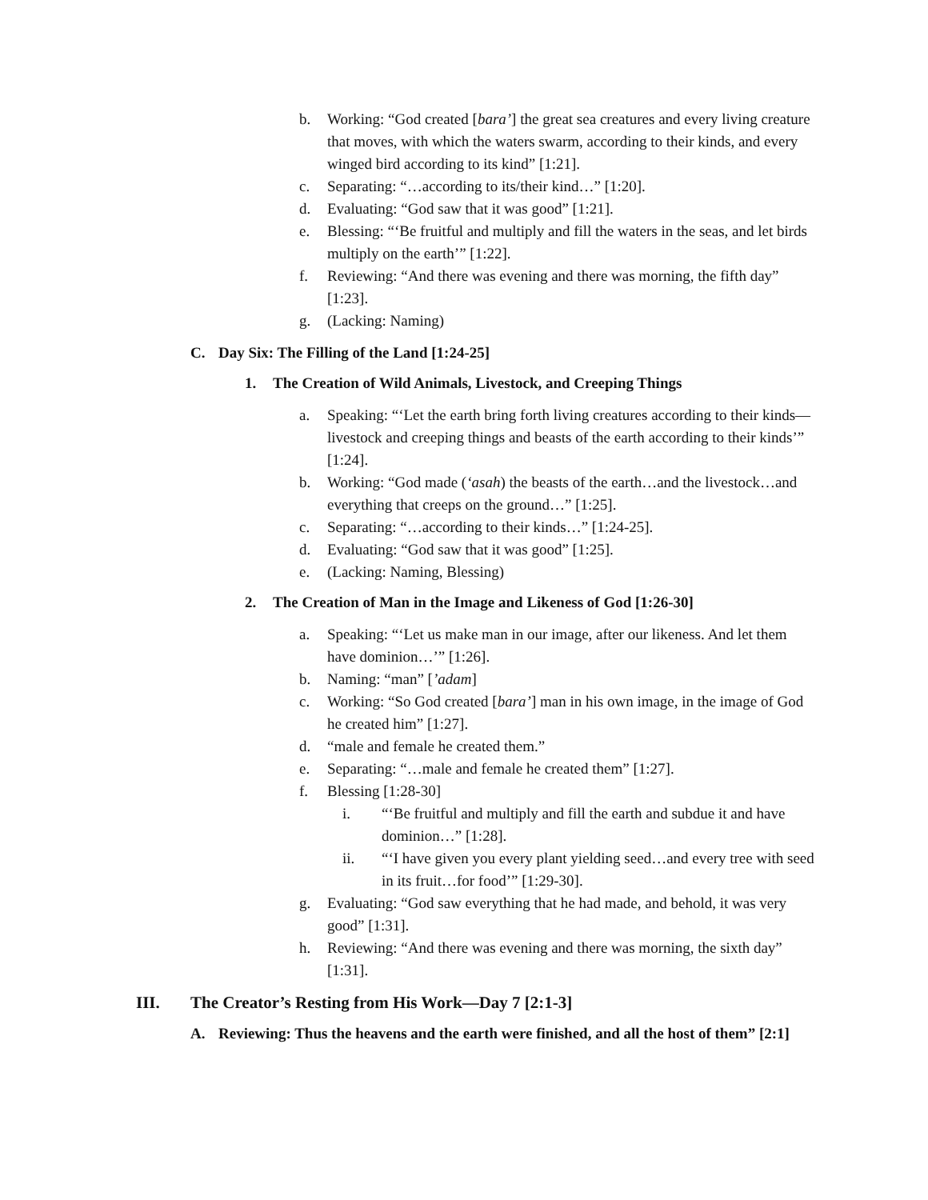b. Working: “God created [bara’] the great sea creatures and every living creature that moves, with which the waters swarm, according to their kinds, and every winged bird according to its kind” [1:21].
c. Separating: “…according to its/their kind…” [1:20].
d. Evaluating: “God saw that it was good” [1:21].
e. Blessing: “‘Be fruitful and multiply and fill the waters in the seas, and let birds multiply on the earth’” [1:22].
f. Reviewing: “And there was evening and there was morning, the fifth day” [1:23].
g. (Lacking: Naming)
C. Day Six: The Filling of the Land [1:24-25]
1. The Creation of Wild Animals, Livestock, and Creeping Things
a. Speaking: “‘Let the earth bring forth living creatures according to their kinds—livestock and creeping things and beasts of the earth according to their kinds’” [1:24].
b. Working: “God made (‘asah) the beasts of the earth…and the livestock…and everything that creeps on the ground…” [1:25].
c. Separating: “…according to their kinds…” [1:24-25].
d. Evaluating: “God saw that it was good” [1:25].
e. (Lacking: Naming, Blessing)
2. The Creation of Man in the Image and Likeness of God [1:26-30]
a. Speaking: “‘Let us make man in our image, after our likeness. And let them have dominion…’” [1:26].
b. Naming: “man” [’adam]
c. Working: “So God created [bara’] man in his own image, in the image of God he created him” [1:27].
d. “male and female he created them.”
e. Separating: “…male and female he created them” [1:27].
f. Blessing [1:28-30]
i. “‘Be fruitful and multiply and fill the earth and subdue it and have dominion…” [1:28].
ii. “‘I have given you every plant yielding seed…and every tree with seed in its fruit…for food’” [1:29-30].
g. Evaluating: “God saw everything that he had made, and behold, it was very good” [1:31].
h. Reviewing: “And there was evening and there was morning, the sixth day” [1:31].
III. The Creator’s Resting from His Work—Day 7 [2:1-3]
A. Reviewing: Thus the heavens and the earth were finished, and all the host of them” [2:1]